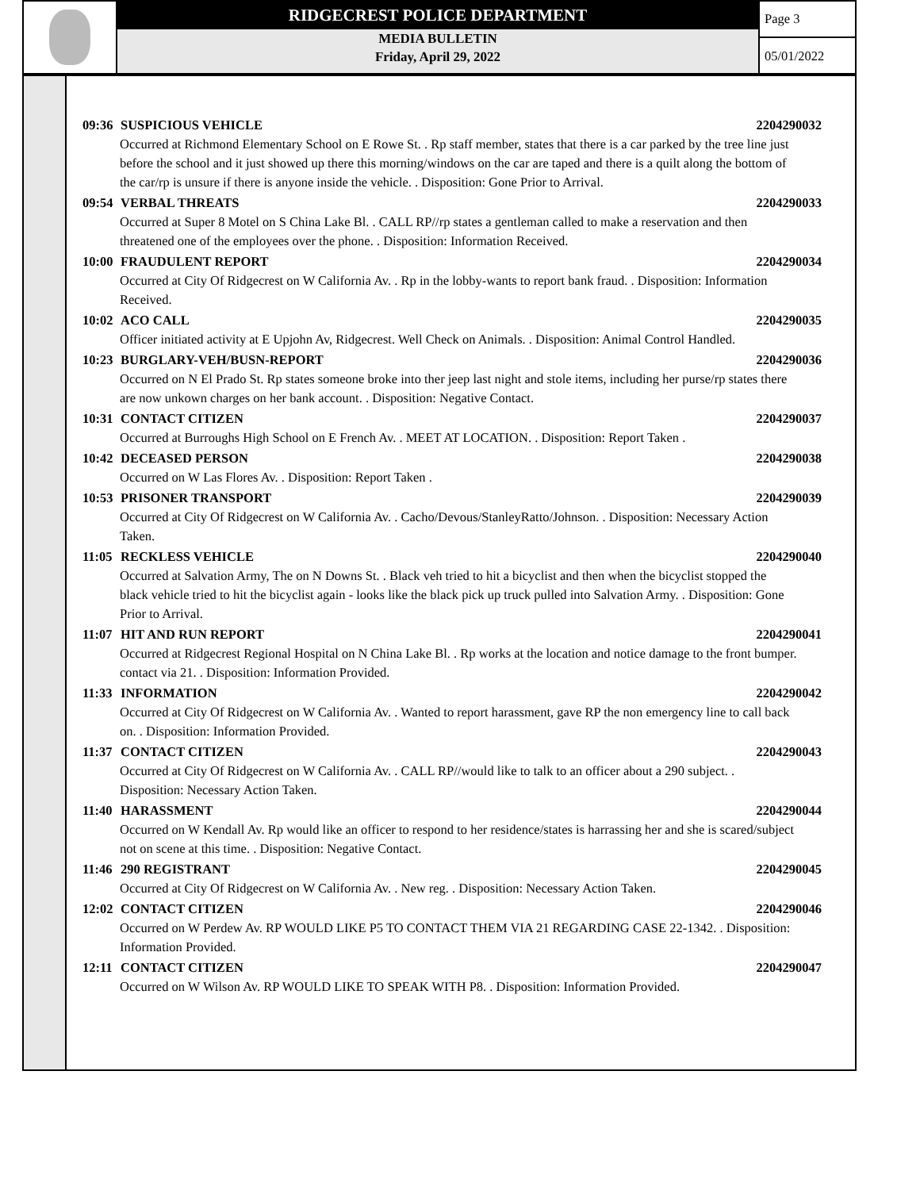RIDGECREST POLICE DEPARTMENT
MEDIA BULLETIN
Friday, April 29, 2022
Page 3
05/01/2022
09:36 SUSPICIOUS VEHICLE 2204290032
Occurred at Richmond Elementary School on E Rowe St. . Rp staff member, states that there is a car parked by the tree line just before the school and it just showed up there this morning/windows on the car are taped and there is a quilt along the bottom of the car/rp is unsure if there is anyone inside the vehicle. . Disposition: Gone Prior to Arrival.
09:54 VERBAL THREATS 2204290033
Occurred at Super 8 Motel on S China Lake Bl. . CALL RP//rp states a gentleman called to make a reservation and then threatened one of the employees over the phone. . Disposition: Information Received.
10:00 FRAUDULENT REPORT 2204290034
Occurred at City Of Ridgecrest on W California Av. . Rp in the lobby-wants to report bank fraud. . Disposition: Information Received.
10:02 ACO CALL 2204290035
Officer initiated activity at E Upjohn Av, Ridgecrest. Well Check on Animals. . Disposition: Animal Control Handled.
10:23 BURGLARY-VEH/BUSN-REPORT 2204290036
Occurred on N El Prado St. Rp states someone broke into ther jeep last night and stole items, including her purse/rp states there are now unkown charges on her bank account. . Disposition: Negative Contact.
10:31 CONTACT CITIZEN 2204290037
Occurred at Burroughs High School on E French Av. . MEET AT LOCATION. . Disposition: Report Taken .
10:42 DECEASED PERSON 2204290038
Occurred on W Las Flores Av. . Disposition: Report Taken .
10:53 PRISONER TRANSPORT 2204290039
Occurred at City Of Ridgecrest on W California Av. . Cacho/Devous/StanleyRatto/Johnson. . Disposition: Necessary Action Taken.
11:05 RECKLESS VEHICLE 2204290040
Occurred at Salvation Army, The on N Downs St. . Black veh tried to hit a bicyclist and then when the bicyclist stopped the black vehicle tried to hit the bicyclist again - looks like the black pick up truck pulled into Salvation Army. . Disposition: Gone Prior to Arrival.
11:07 HIT AND RUN REPORT 2204290041
Occurred at Ridgecrest Regional Hospital on N China Lake Bl. . Rp works at the location and notice damage to the front bumper. contact via 21. . Disposition: Information Provided.
11:33 INFORMATION 2204290042
Occurred at City Of Ridgecrest on W California Av. . Wanted to report harassment, gave RP the non emergency line to call back on. . Disposition: Information Provided.
11:37 CONTACT CITIZEN 2204290043
Occurred at City Of Ridgecrest on W California Av. . CALL RP//would like to talk to an officer about a 290 subject. . Disposition: Necessary Action Taken.
11:40 HARASSMENT 2204290044
Occurred on W Kendall Av. Rp would like an officer to respond to her residence/states is harrassing her and she is scared/subject not on scene at this time. . Disposition: Negative Contact.
11:46 290 REGISTRANT 2204290045
Occurred at City Of Ridgecrest on W California Av. . New reg. . Disposition: Necessary Action Taken.
12:02 CONTACT CITIZEN 2204290046
Occurred on W Perdew Av. RP WOULD LIKE P5 TO CONTACT THEM VIA 21 REGARDING CASE 22-1342. . Disposition: Information Provided.
12:11 CONTACT CITIZEN 2204290047
Occurred on W Wilson Av. RP WOULD LIKE TO SPEAK WITH P8. . Disposition: Information Provided.